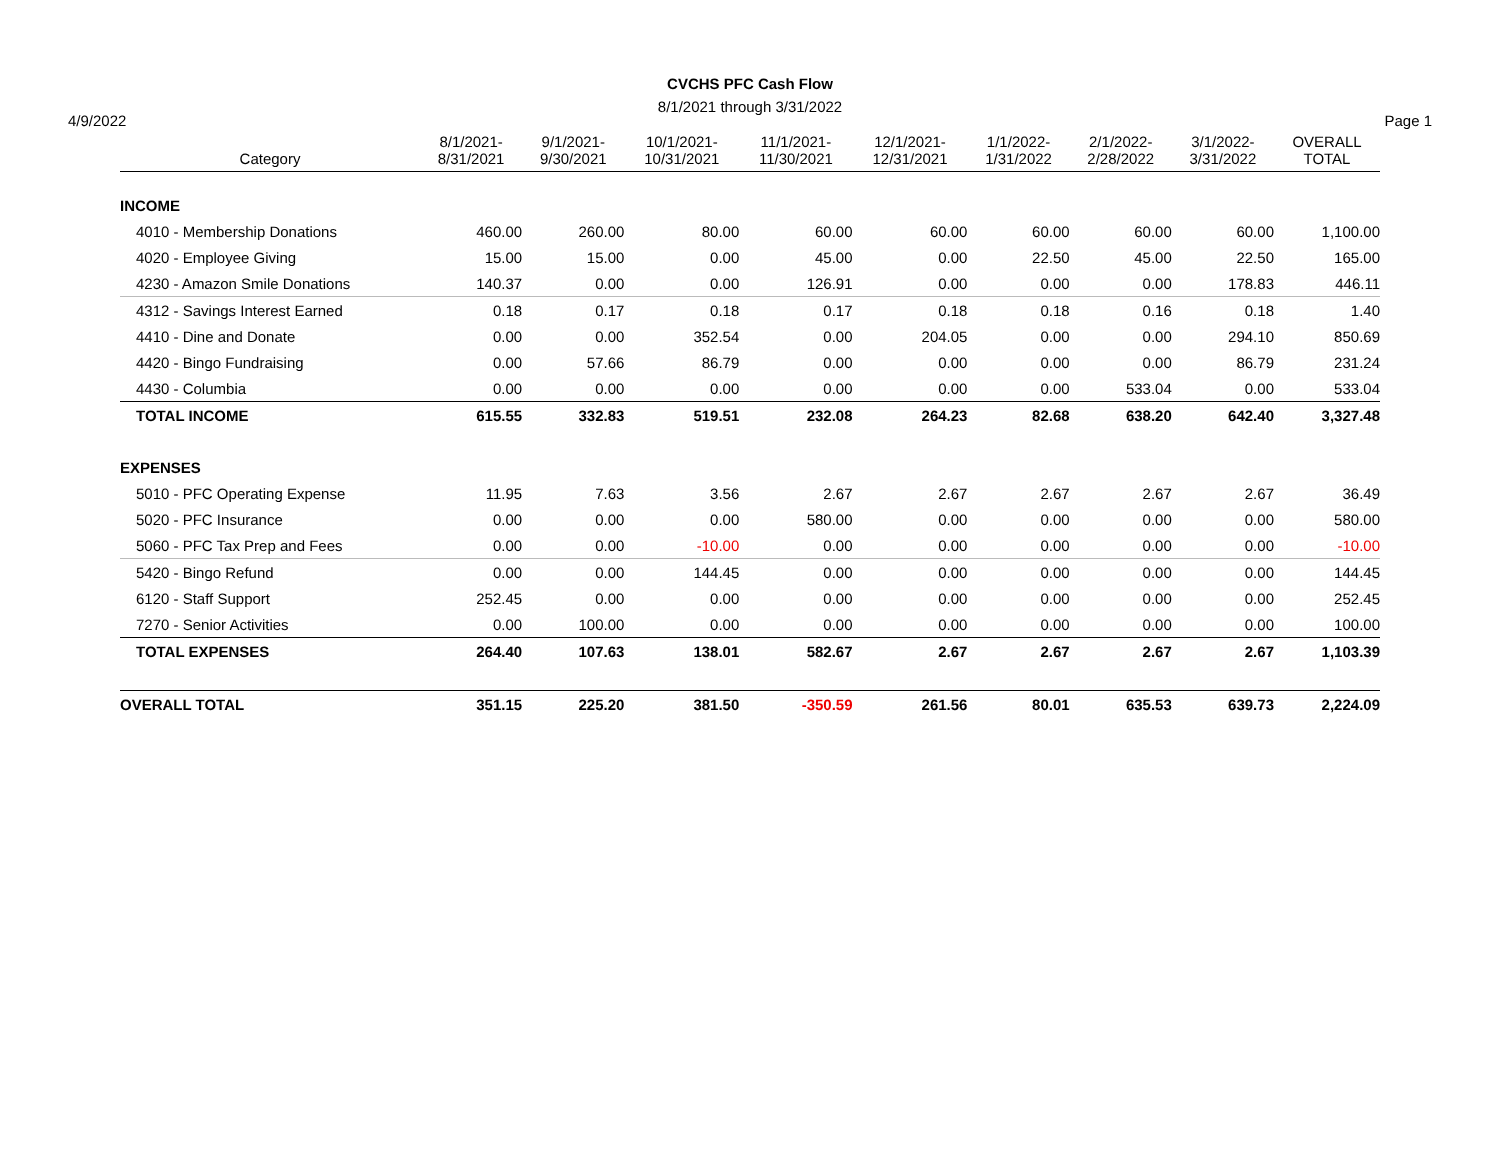CVCHS PFC Cash Flow
8/1/2021 through 3/31/2022
4/9/2022 Page 1
| Category | 8/1/2021- 8/31/2021 | 9/1/2021- 9/30/2021 | 10/1/2021- 10/31/2021 | 11/1/2021- 11/30/2021 | 12/1/2021- 12/31/2021 | 1/1/2022- 1/31/2022 | 2/1/2022- 2/28/2022 | 3/1/2022- 3/31/2022 | OVERALL TOTAL |
| --- | --- | --- | --- | --- | --- | --- | --- | --- | --- |
| INCOME | | | | | | | | | |
| 4010 - Membership Donations | 460.00 | 260.00 | 80.00 | 60.00 | 60.00 | 60.00 | 60.00 | 60.00 | 1,100.00 |
| 4020 - Employee Giving | 15.00 | 15.00 | 0.00 | 45.00 | 0.00 | 22.50 | 45.00 | 22.50 | 165.00 |
| 4230 - Amazon Smile Donations | 140.37 | 0.00 | 0.00 | 126.91 | 0.00 | 0.00 | 0.00 | 178.83 | 446.11 |
| 4312 - Savings Interest Earned | 0.18 | 0.17 | 0.18 | 0.17 | 0.18 | 0.18 | 0.16 | 0.18 | 1.40 |
| 4410 - Dine and Donate | 0.00 | 0.00 | 352.54 | 0.00 | 204.05 | 0.00 | 0.00 | 294.10 | 850.69 |
| 4420 - Bingo Fundraising | 0.00 | 57.66 | 86.79 | 0.00 | 0.00 | 0.00 | 0.00 | 86.79 | 231.24 |
| 4430 - Columbia | 0.00 | 0.00 | 0.00 | 0.00 | 0.00 | 0.00 | 533.04 | 0.00 | 533.04 |
| TOTAL INCOME | 615.55 | 332.83 | 519.51 | 232.08 | 264.23 | 82.68 | 638.20 | 642.40 | 3,327.48 |
| EXPENSES | | | | | | | | | |
| 5010 - PFC Operating Expense | 11.95 | 7.63 | 3.56 | 2.67 | 2.67 | 2.67 | 2.67 | 2.67 | 36.49 |
| 5020 - PFC Insurance | 0.00 | 0.00 | 0.00 | 580.00 | 0.00 | 0.00 | 0.00 | 0.00 | 580.00 |
| 5060 - PFC Tax Prep and Fees | 0.00 | 0.00 | -10.00 | 0.00 | 0.00 | 0.00 | 0.00 | 0.00 | -10.00 |
| 5420 - Bingo Refund | 0.00 | 0.00 | 144.45 | 0.00 | 0.00 | 0.00 | 0.00 | 0.00 | 144.45 |
| 6120 - Staff Support | 252.45 | 0.00 | 0.00 | 0.00 | 0.00 | 0.00 | 0.00 | 0.00 | 252.45 |
| 7270 - Senior Activities | 0.00 | 100.00 | 0.00 | 0.00 | 0.00 | 0.00 | 0.00 | 0.00 | 100.00 |
| TOTAL EXPENSES | 264.40 | 107.63 | 138.01 | 582.67 | 2.67 | 2.67 | 2.67 | 2.67 | 1,103.39 |
| OVERALL TOTAL | 351.15 | 225.20 | 381.50 | -350.59 | 261.56 | 80.01 | 635.53 | 639.73 | 2,224.09 |